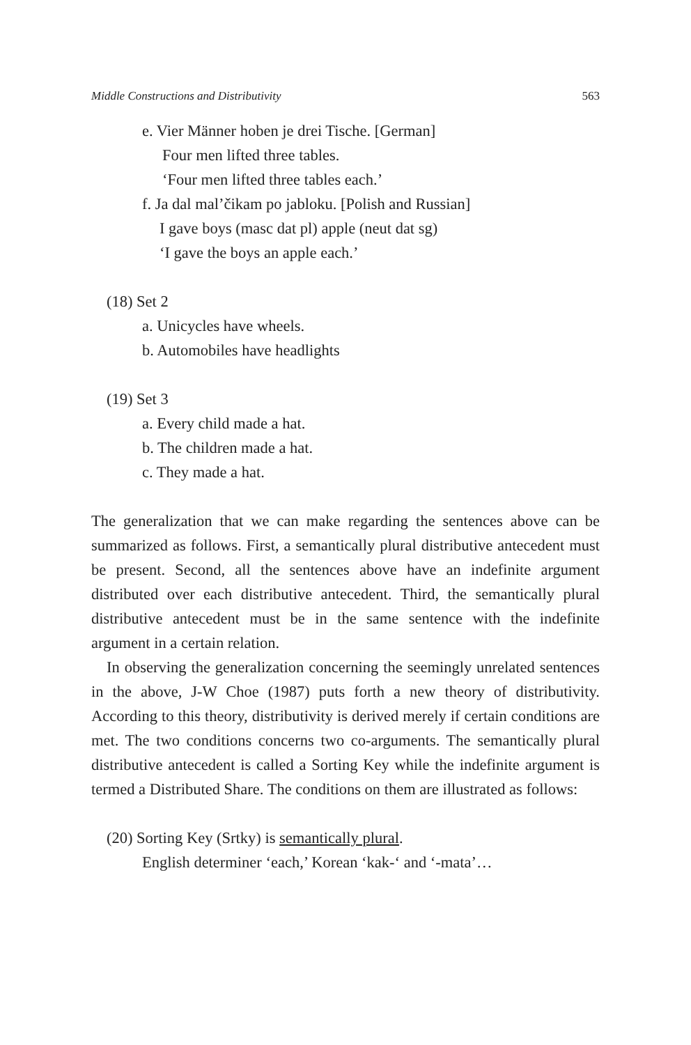Middle Constructions and Distributivity 563
e. Vier Männer hoben je drei Tische. [German]
Four men lifted three tables.
‘Four men lifted three tables each.’
f. Ja dal mal’čikam po jabloku. [Polish and Russian]
I gave boys (masc dat pl) apple (neut dat sg)
‘I gave the boys an apple each.’
(18) Set 2
a. Unicycles have wheels.
b. Automobiles have headlights
(19) Set 3
a. Every child made a hat.
b. The children made a hat.
c. They made a hat.
The generalization that we can make regarding the sentences above can be summarized as follows. First, a semantically plural distributive antecedent must be present. Second, all the sentences above have an indefinite argument distributed over each distributive antecedent. Third, the semantically plural distributive antecedent must be in the same sentence with the indefinite argument in a certain relation.
In observing the generalization concerning the seemingly unrelated sentences in the above, J-W Choe (1987) puts forth a new theory of distributivity. According to this theory, distributivity is derived merely if certain conditions are met. The two conditions concerns two co-arguments. The semantically plural distributive antecedent is called a Sorting Key while the indefinite argument is termed a Distributed Share. The conditions on them are illustrated as follows:
(20) Sorting Key (Srtky) is semantically plural.
English determiner ‘each,’ Korean ‘kak-‘ and ‘-mata’…